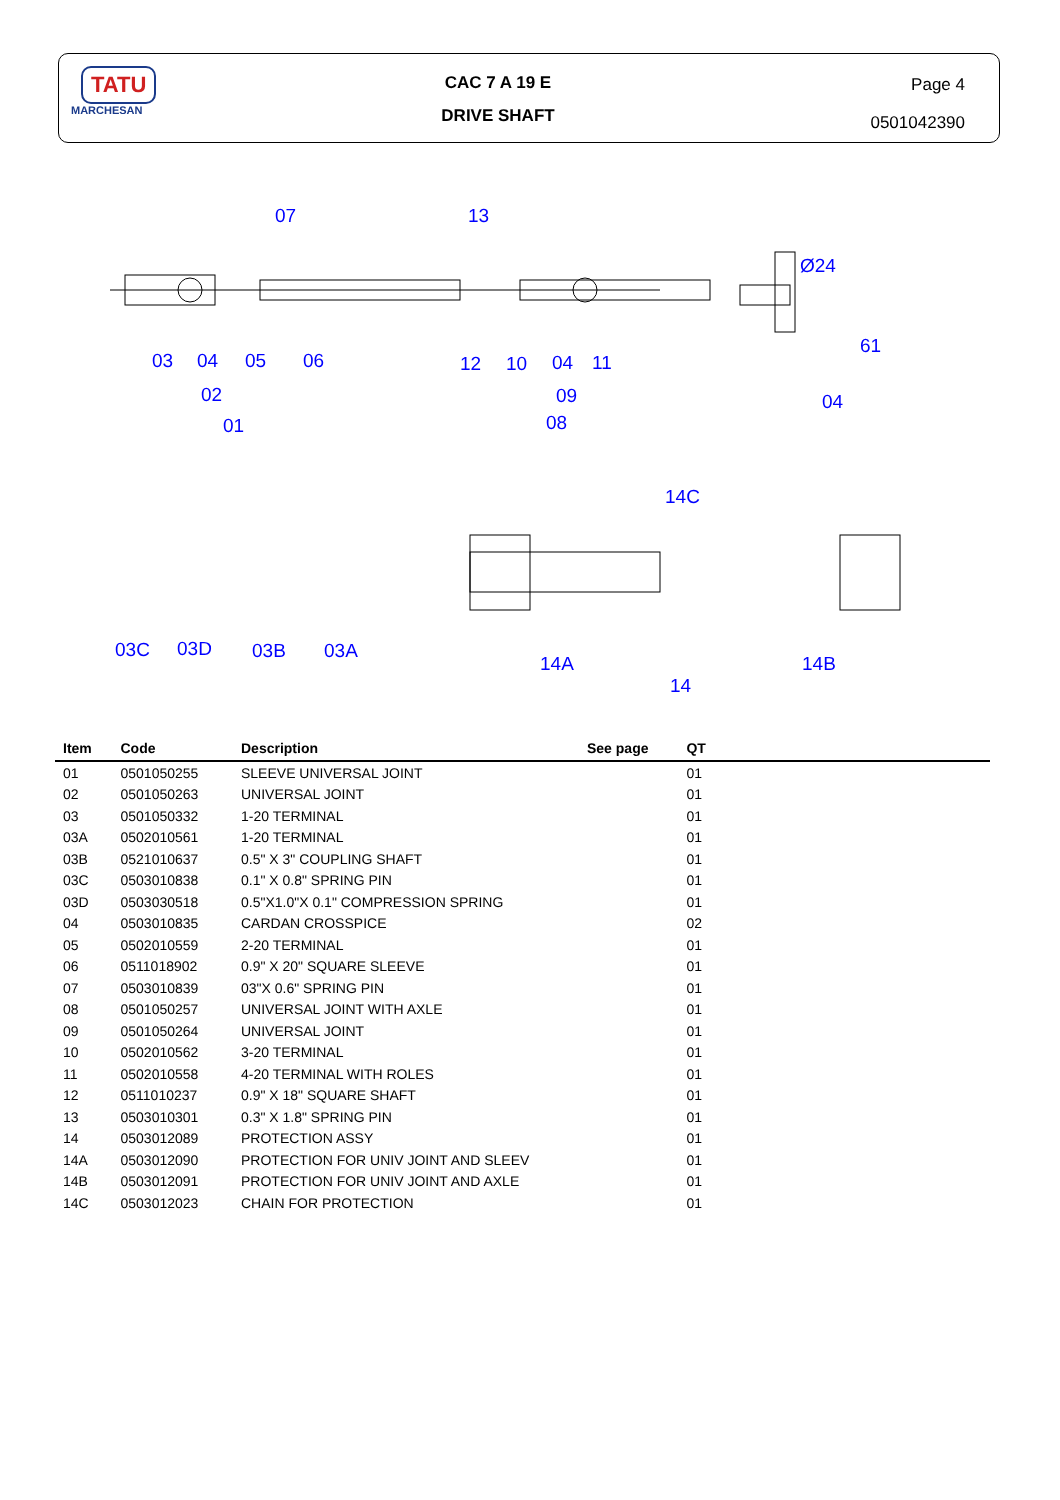TATU
MARCHESAN
CAC 7 A 19 E
DRIVE SHAFT
Page 4
0501042390
07
13
03
04
05
06
12
10
04
11
Ø24
61
02
09
04
01
08
14C
03C
03D
03B
03A
14A
14B
14
| Item | Code | Description | See page | QT | |
| --- | --- | --- | --- | --- | --- |
| 01 | 0501050255 | SLEEVE UNIVERSAL JOINT | | 01 | |
| 02 | 0501050263 | UNIVERSAL JOINT | | 01 | |
| 03 | 0501050332 | 1-20 TERMINAL | | 01 | |
| 03A | 0502010561 | 1-20 TERMINAL | | 01 | |
| 03B | 0521010637 | 0.5" X 3" COUPLING SHAFT | | 01 | |
| 03C | 0503010838 | 0.1" X 0.8" SPRING PIN | | 01 | |
| 03D | 0503030518 | 0.5"X1.0"X 0.1" COMPRESSION SPRING | | 01 | |
| 04 | 0503010835 | CARDAN CROSSPICE | | 02 | |
| 05 | 0502010559 | 2-20 TERMINAL | | 01 | |
| 06 | 0511018902 | 0.9" X 20" SQUARE SLEEVE | | 01 | |
| 07 | 0503010839 | 03"X 0.6" SPRING PIN | | 01 | |
| 08 | 0501050257 | UNIVERSAL JOINT WITH AXLE | | 01 | |
| 09 | 0501050264 | UNIVERSAL JOINT | | 01 | |
| 10 | 0502010562 | 3-20 TERMINAL | | 01 | |
| 11 | 0502010558 | 4-20 TERMINAL WITH ROLES | | 01 | |
| 12 | 0511010237 | 0.9" X 18" SQUARE SHAFT | | 01 | |
| 13 | 0503010301 | 0.3" X 1.8" SPRING PIN | | 01 | |
| 14 | 0503012089 | PROTECTION ASSY | | 01 | |
| 14A | 0503012090 | PROTECTION FOR UNIV JOINT AND SLEEV | | 01 | |
| 14B | 0503012091 | PROTECTION FOR UNIV JOINT AND AXLE | | 01 | |
| 14C | 0503012023 | CHAIN FOR PROTECTION | | 01 | |